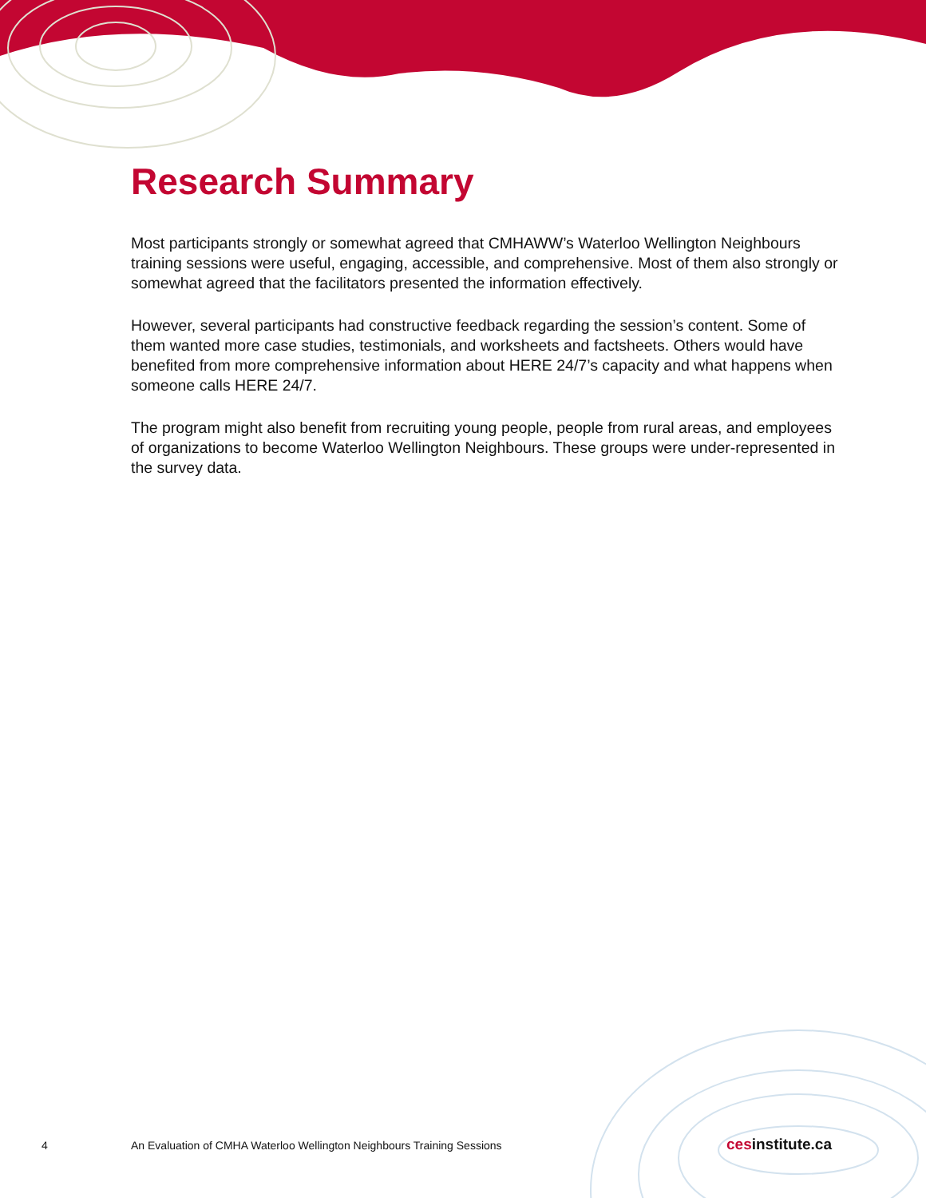Research Summary
Most participants strongly or somewhat agreed that CMHAWW’s Waterloo Wellington Neighbours training sessions were useful, engaging, accessible, and comprehensive. Most of them also strongly or somewhat agreed that the facilitators presented the information effectively.
However, several participants had constructive feedback regarding the session’s content. Some of them wanted more case studies, testimonials, and worksheets and factsheets. Others would have benefited from more comprehensive information about HERE 24/7’s capacity and what happens when someone calls HERE 24/7.
The program might also benefit from recruiting young people, people from rural areas, and employees of organizations to become Waterloo Wellington Neighbours. These groups were under-represented in the survey data.
4 An Evaluation of CMHA Waterloo Wellington Neighbours Training Sessions
cesinstitute.ca